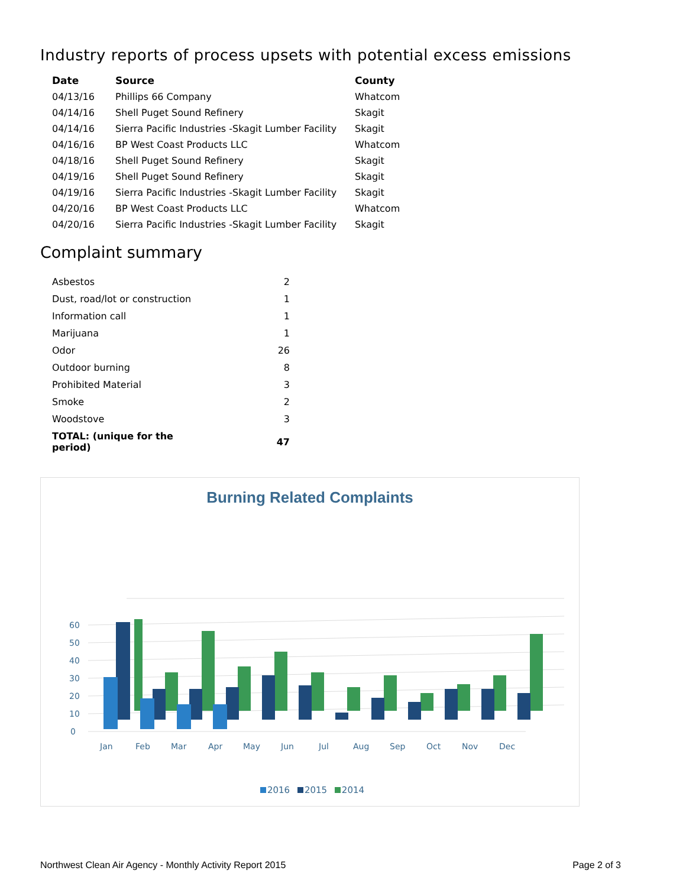Industry reports of process upsets with potential excess emissions
| Date | Source | County |
| --- | --- | --- |
| 04/13/16 | Phillips 66 Company | Whatcom |
| 04/14/16 | Shell Puget Sound Refinery | Skagit |
| 04/14/16 | Sierra Pacific Industries -Skagit Lumber Facility | Skagit |
| 04/16/16 | BP West Coast Products LLC | Whatcom |
| 04/18/16 | Shell Puget Sound Refinery | Skagit |
| 04/19/16 | Shell Puget Sound Refinery | Skagit |
| 04/19/16 | Sierra Pacific Industries -Skagit Lumber Facility | Skagit |
| 04/20/16 | BP West Coast Products LLC | Whatcom |
| 04/20/16 | Sierra Pacific Industries -Skagit Lumber Facility | Skagit |
Complaint summary
| Asbestos | 2 |
| Dust, road/lot or construction | 1 |
| Information call | 1 |
| Marijuana | 1 |
| Odor | 26 |
| Outdoor burning | 8 |
| Prohibited Material | 3 |
| Smoke | 2 |
| Woodstove | 3 |
| TOTAL: (unique for the period) | 47 |
Burning Related Complaints
0
10
20
30
40
50
60
Jan
Feb
Mar
Apr
May
Jun
Jul
Aug
Sep
Oct
Nov
Dec
2016 2015 2014
Northwest Clean Air Agency - Monthly Activity Report 2015 Page 2 of 3